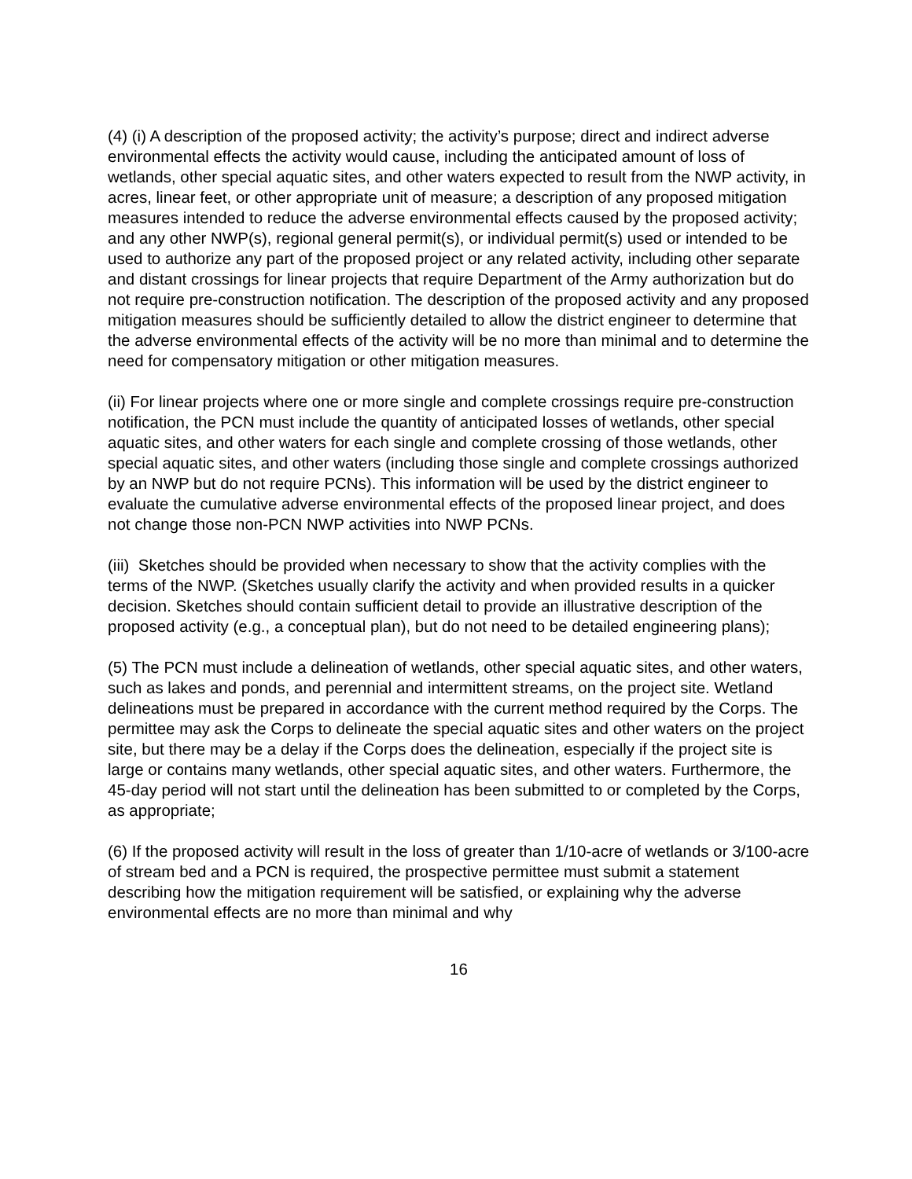(4) (i) A description of the proposed activity; the activity’s purpose; direct and indirect adverse environmental effects the activity would cause, including the anticipated amount of loss of wetlands, other special aquatic sites, and other waters expected to result from the NWP activity, in acres, linear feet, or other appropriate unit of measure; a description of any proposed mitigation measures intended to reduce the adverse environmental effects caused by the proposed activity; and any other NWP(s), regional general permit(s), or individual permit(s) used or intended to be used to authorize any part of the proposed project or any related activity, including other separate and distant crossings for linear projects that require Department of the Army authorization but do not require pre-construction notification. The description of the proposed activity and any proposed mitigation measures should be sufficiently detailed to allow the district engineer to determine that the adverse environmental effects of the activity will be no more than minimal and to determine the need for compensatory mitigation or other mitigation measures.
(ii) For linear projects where one or more single and complete crossings require pre-construction notification, the PCN must include the quantity of anticipated losses of wetlands, other special aquatic sites, and other waters for each single and complete crossing of those wetlands, other special aquatic sites, and other waters (including those single and complete crossings authorized by an NWP but do not require PCNs). This information will be used by the district engineer to evaluate the cumulative adverse environmental effects of the proposed linear project, and does not change those non-PCN NWP activities into NWP PCNs.
(iii) Sketches should be provided when necessary to show that the activity complies with the terms of the NWP. (Sketches usually clarify the activity and when provided results in a quicker decision. Sketches should contain sufficient detail to provide an illustrative description of the proposed activity (e.g., a conceptual plan), but do not need to be detailed engineering plans);
(5) The PCN must include a delineation of wetlands, other special aquatic sites, and other waters, such as lakes and ponds, and perennial and intermittent streams, on the project site. Wetland delineations must be prepared in accordance with the current method required by the Corps. The permittee may ask the Corps to delineate the special aquatic sites and other waters on the project site, but there may be a delay if the Corps does the delineation, especially if the project site is large or contains many wetlands, other special aquatic sites, and other waters. Furthermore, the 45-day period will not start until the delineation has been submitted to or completed by the Corps, as appropriate;
(6) If the proposed activity will result in the loss of greater than 1/10-acre of wetlands or 3/100-acre of stream bed and a PCN is required, the prospective permittee must submit a statement describing how the mitigation requirement will be satisfied, or explaining why the adverse environmental effects are no more than minimal and why
16